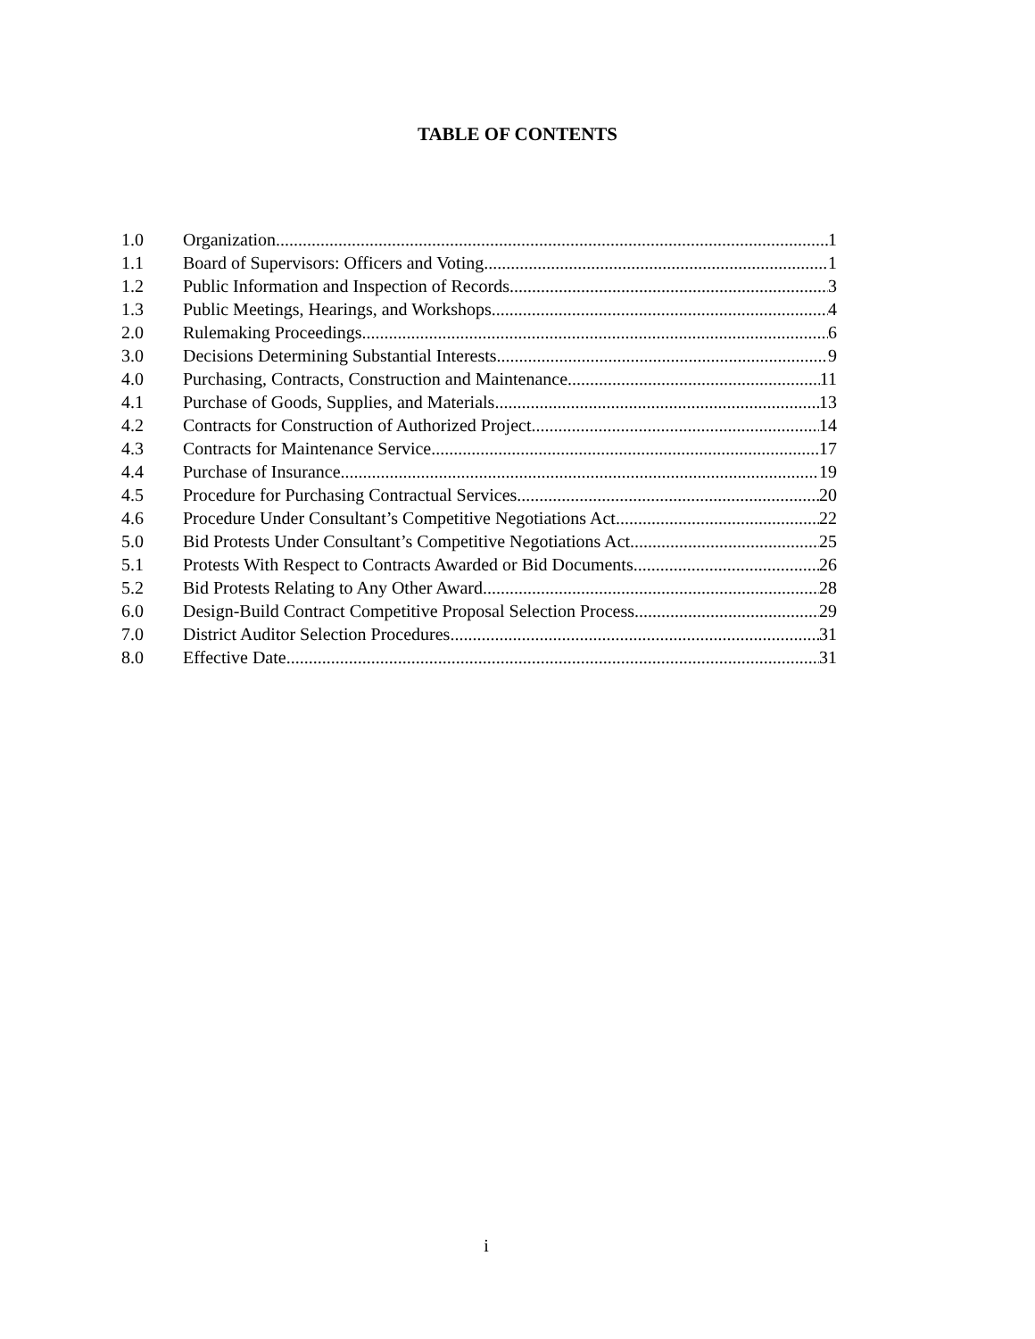TABLE OF CONTENTS
1.0 Organization 1
1.1 Board of Supervisors: Officers and Voting 1
1.2 Public Information and Inspection of Records 3
1.3 Public Meetings, Hearings, and Workshops 4
2.0 Rulemaking Proceedings 6
3.0 Decisions Determining Substantial Interests 9
4.0 Purchasing, Contracts, Construction and Maintenance 11
4.1 Purchase of Goods, Supplies, and Materials 13
4.2 Contracts for Construction of Authorized Project 14
4.3 Contracts for Maintenance Service 17
4.4 Purchase of Insurance 19
4.5 Procedure for Purchasing Contractual Services 20
4.6 Procedure Under Consultant’s Competitive Negotiations Act 22
5.0 Bid Protests Under Consultant’s Competitive Negotiations Act 25
5.1 Protests With Respect to Contracts Awarded or Bid Documents 26
5.2 Bid Protests Relating to Any Other Award 28
6.0 Design-Build Contract Competitive Proposal Selection Process 29
7.0 District Auditor Selection Procedures 31
8.0 Effective Date 31
i